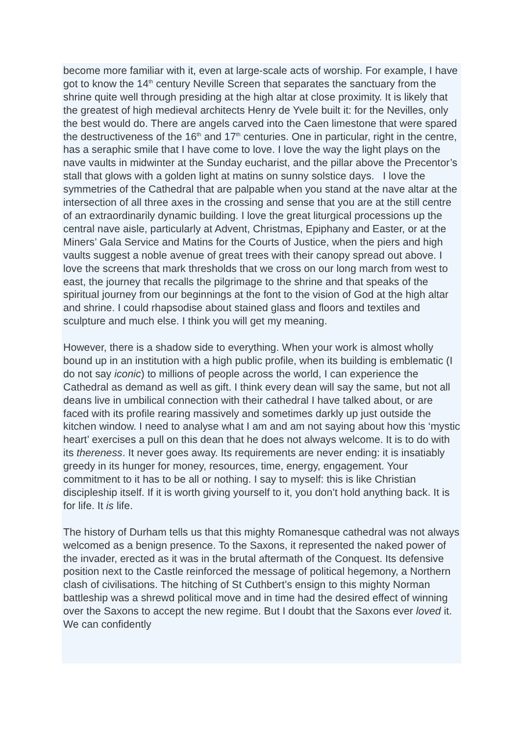become more familiar with it, even at large-scale acts of worship. For example, I have got to know the 14<sup>th</sup> century Neville Screen that separates the sanctuary from the shrine quite well through presiding at the high altar at close proximity. It is likely that the greatest of high medieval architects Henry de Yvele built it: for the Nevilles, only the best would do. There are angels carved into the Caen limestone that were spared the destructiveness of the 16<sup>th</sup> and 17<sup>th</sup> centuries. One in particular, right in the centre, has a seraphic smile that I have come to love. I love the way the light plays on the nave vaults in midwinter at the Sunday eucharist, and the pillar above the Precentor’s stall that glows with a golden light at matins on sunny solstice days. I love the symmetries of the Cathedral that are palpable when you stand at the nave altar at the intersection of all three axes in the crossing and sense that you are at the still centre of an extraordinarily dynamic building. I love the great liturgical processions up the central nave aisle, particularly at Advent, Christmas, Epiphany and Easter, or at the Miners’ Gala Service and Matins for the Courts of Justice, when the piers and high vaults suggest a noble avenue of great trees with their canopy spread out above. I love the screens that mark thresholds that we cross on our long march from west to east, the journey that recalls the pilgrimage to the shrine and that speaks of the spiritual journey from our beginnings at the font to the vision of God at the high altar and shrine. I could rhapsodise about stained glass and floors and textiles and sculpture and much else. I think you will get my meaning.
However, there is a shadow side to everything. When your work is almost wholly bound up in an institution with a high public profile, when its building is emblematic (I do not say iconic) to millions of people across the world, I can experience the Cathedral as demand as well as gift. I think every dean will say the same, but not all deans live in umbilical connection with their cathedral I have talked about, or are faced with its profile rearing massively and sometimes darkly up just outside the kitchen window. I need to analyse what I am and am not saying about how this ‘mystic heart’ exercises a pull on this dean that he does not always welcome. It is to do with its thereness. It never goes away. Its requirements are never ending: it is insatiably greedy in its hunger for money, resources, time, energy, engagement. Your commitment to it has to be all or nothing. I say to myself: this is like Christian discipleship itself. If it is worth giving yourself to it, you don’t hold anything back. It is for life. It is life.
The history of Durham tells us that this mighty Romanesque cathedral was not always welcomed as a benign presence. To the Saxons, it represented the naked power of the invader, erected as it was in the brutal aftermath of the Conquest. Its defensive position next to the Castle reinforced the message of political hegemony, a Northern clash of civilisations. The hitching of St Cuthbert’s ensign to this mighty Norman battleship was a shrewd political move and in time had the desired effect of winning over the Saxons to accept the new regime. But I doubt that the Saxons ever loved it. We can confidently